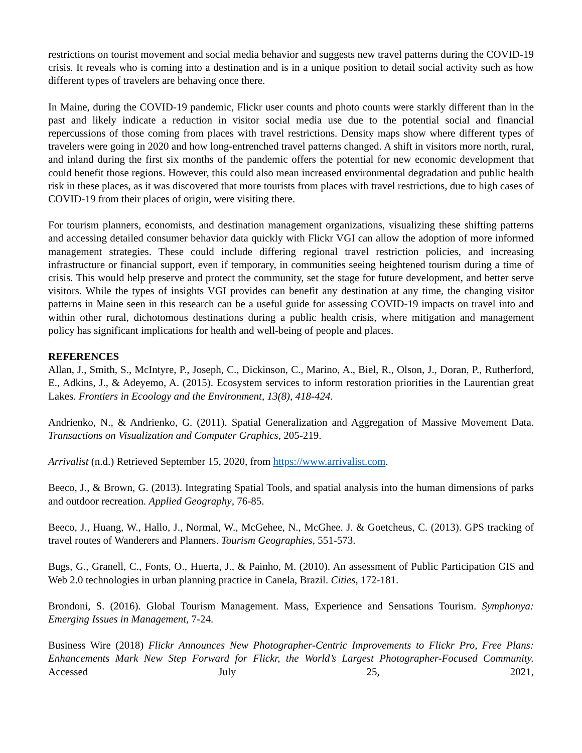restrictions on tourist movement and social media behavior and suggests new travel patterns during the COVID-19 crisis. It reveals who is coming into a destination and is in a unique position to detail social activity such as how different types of travelers are behaving once there.
In Maine, during the COVID-19 pandemic, Flickr user counts and photo counts were starkly different than in the past and likely indicate a reduction in visitor social media use due to the potential social and financial repercussions of those coming from places with travel restrictions. Density maps show where different types of travelers were going in 2020 and how long-entrenched travel patterns changed. A shift in visitors more north, rural, and inland during the first six months of the pandemic offers the potential for new economic development that could benefit those regions. However, this could also mean increased environmental degradation and public health risk in these places, as it was discovered that more tourists from places with travel restrictions, due to high cases of COVID-19 from their places of origin, were visiting there.
For tourism planners, economists, and destination management organizations, visualizing these shifting patterns and accessing detailed consumer behavior data quickly with Flickr VGI can allow the adoption of more informed management strategies. These could include differing regional travel restriction policies, and increasing infrastructure or financial support, even if temporary, in communities seeing heightened tourism during a time of crisis. This would help preserve and protect the community, set the stage for future development, and better serve visitors. While the types of insights VGI provides can benefit any destination at any time, the changing visitor patterns in Maine seen in this research can be a useful guide for assessing COVID-19 impacts on travel into and within other rural, dichotomous destinations during a public health crisis, where mitigation and management policy has significant implications for health and well-being of people and places.
REFERENCES
Allan, J., Smith, S., McIntyre, P., Joseph, C., Dickinson, C., Marino, A., Biel, R., Olson, J., Doran, P., Rutherford, E., Adkins, J., & Adeyemo, A. (2015). Ecosystem services to inform restoration priorities in the Laurentian great Lakes. Frontiers in Ecoology and the Environment, 13(8), 418-424.
Andrienko, N., & Andrienko, G. (2011). Spatial Generalization and Aggregation of Massive Movement Data. Transactions on Visualization and Computer Graphics, 205-219.
Arrivalist (n.d.) Retrieved September 15, 2020, from https://www.arrivalist.com.
Beeco, J., & Brown, G. (2013). Integrating Spatial Tools, and spatial analysis into the human dimensions of parks and outdoor recreation. Applied Geography, 76-85.
Beeco, J., Huang, W., Hallo, J., Normal, W., McGehee, N., McGhee. J. & Goetcheus, C. (2013). GPS tracking of travel routes of Wanderers and Planners. Tourism Geographies, 551-573.
Bugs, G., Granell, C., Fonts, O., Huerta, J., & Painho, M. (2010). An assessment of Public Participation GIS and Web 2.0 technologies in urban planning practice in Canela, Brazil. Cities, 172-181.
Brondoni, S. (2016). Global Tourism Management. Mass, Experience and Sensations Tourism. Symphonya: Emerging Issues in Management, 7-24.
Business Wire (2018) Flickr Announces New Photographer-Centric Improvements to Flickr Pro, Free Plans: Enhancements Mark New Step Forward for Flickr, the World’s Largest Photographer-Focused Community. Accessed July 25, 2021,